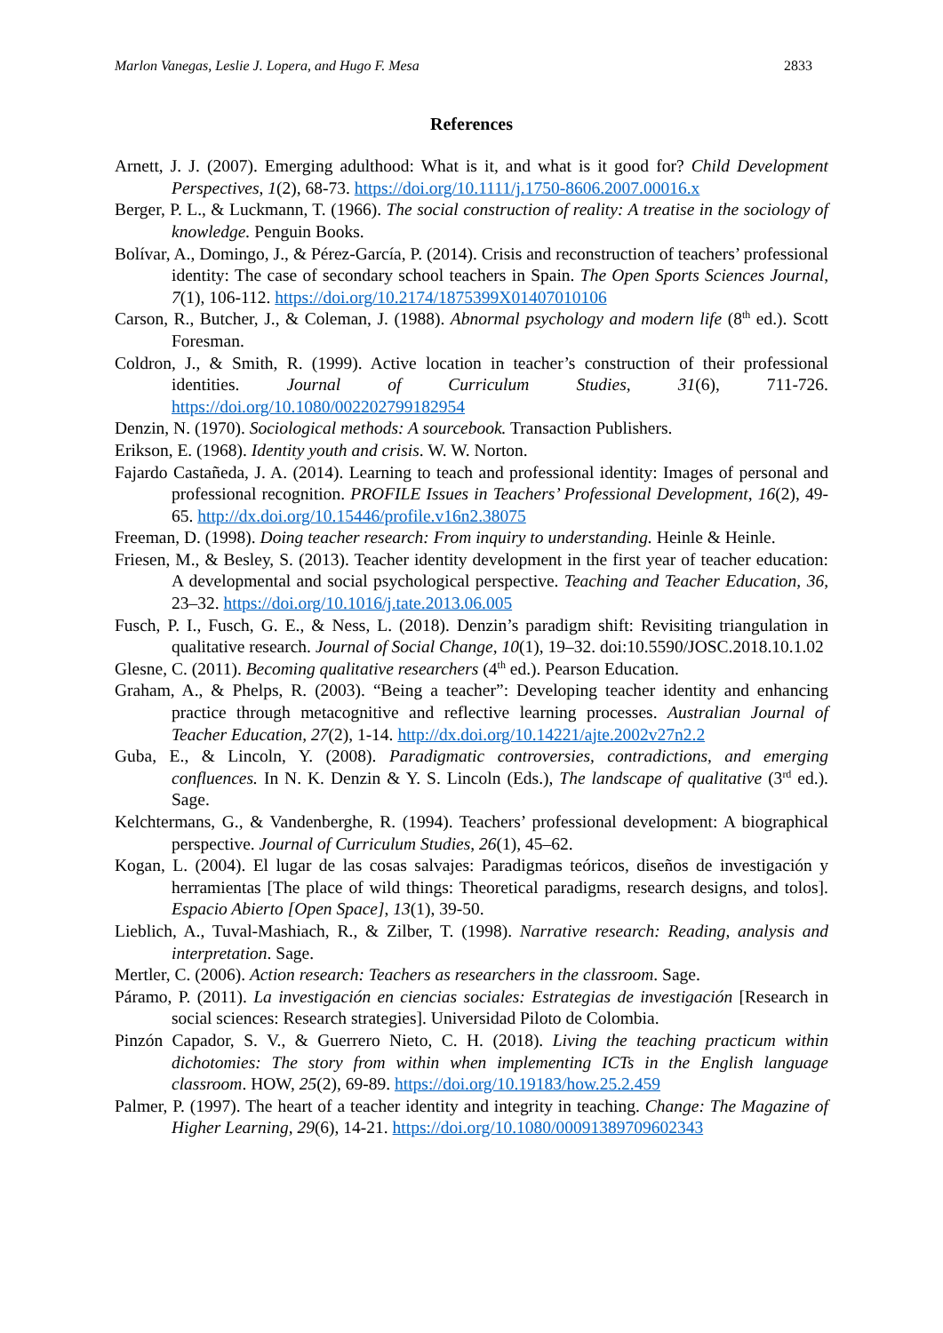Marlon Vanegas, Leslie J. Lopera, and Hugo F. Mesa 2833
References
Arnett, J. J. (2007). Emerging adulthood: What is it, and what is it good for? Child Development Perspectives, 1(2), 68-73. https://doi.org/10.1111/j.1750-8606.2007.00016.x
Berger, P. L., & Luckmann, T. (1966). The social construction of reality: A treatise in the sociology of knowledge. Penguin Books.
Bolívar, A., Domingo, J., & Pérez-García, P. (2014). Crisis and reconstruction of teachers’ professional identity: The case of secondary school teachers in Spain. The Open Sports Sciences Journal, 7(1), 106-112. https://doi.org/10.2174/1875399X01407010106
Carson, R., Butcher, J., & Coleman, J. (1988). Abnormal psychology and modern life (8<sup>th</sup> ed.). Scott Foresman.
Coldron, J., & Smith, R. (1999). Active location in teacher’s construction of their professional identities. Journal of Curriculum Studies, 31(6), 711-726. https://doi.org/10.1080/002202799182954
Denzin, N. (1970). Sociological methods: A sourcebook. Transaction Publishers.
Erikson, E. (1968). Identity youth and crisis. W. W. Norton.
Fajardo Castañeda, J. A. (2014). Learning to teach and professional identity: Images of personal and professional recognition. PROFILE Issues in Teachers’ Professional Development, 16(2), 49-65. http://dx.doi.org/10.15446/profile.v16n2.38075
Freeman, D. (1998). Doing teacher research: From inquiry to understanding. Heinle & Heinle.
Friesen, M., & Besley, S. (2013). Teacher identity development in the first year of teacher education: A developmental and social psychological perspective. Teaching and Teacher Education, 36, 23–32. https://doi.org/10.1016/j.tate.2013.06.005
Fusch, P. I., Fusch, G. E., & Ness, L. (2018). Denzin’s paradigm shift: Revisiting triangulation in qualitative research. Journal of Social Change, 10(1), 19–32. doi:10.5590/JOSC.2018.10.1.02
Glesne, C. (2011). Becoming qualitative researchers (4<sup>th</sup> ed.). Pearson Education.
Graham, A., & Phelps, R. (2003). “Being a teacher”: Developing teacher identity and enhancing practice through metacognitive and reflective learning processes. Australian Journal of Teacher Education, 27(2), 1-14. http://dx.doi.org/10.14221/ajte.2002v27n2.2
Guba, E., & Lincoln, Y. (2008). Paradigmatic controversies, contradictions, and emerging confluences. In N. K. Denzin & Y. S. Lincoln (Eds.), The landscape of qualitative (3<sup>rd</sup> ed.). Sage.
Kelchtermans, G., & Vandenberghe, R. (1994). Teachers’ professional development: A biographical perspective. Journal of Curriculum Studies, 26(1), 45–62.
Kogan, L. (2004). El lugar de las cosas salvajes: Paradigmas teóricos, diseños de investigación y herramientas [The place of wild things: Theoretical paradigms, research designs, and tolos]. Espacio Abierto [Open Space], 13(1), 39-50.
Lieblich, A., Tuval-Mashiach, R., & Zilber, T. (1998). Narrative research: Reading, analysis and interpretation. Sage.
Mertler, C. (2006). Action research: Teachers as researchers in the classroom. Sage.
Páramo, P. (2011). La investigación en ciencias sociales: Estrategias de investigación [Research in social sciences: Research strategies]. Universidad Piloto de Colombia.
Pinzón Capador, S. V., & Guerrero Nieto, C. H. (2018). Living the teaching practicum within dichotomies: The story from within when implementing ICTs in the English language classroom. HOW, 25(2), 69-89. https://doi.org/10.19183/how.25.2.459
Palmer, P. (1997). The heart of a teacher identity and integrity in teaching. Change: The Magazine of Higher Learning, 29(6), 14-21. https://doi.org/10.1080/00091389709602343